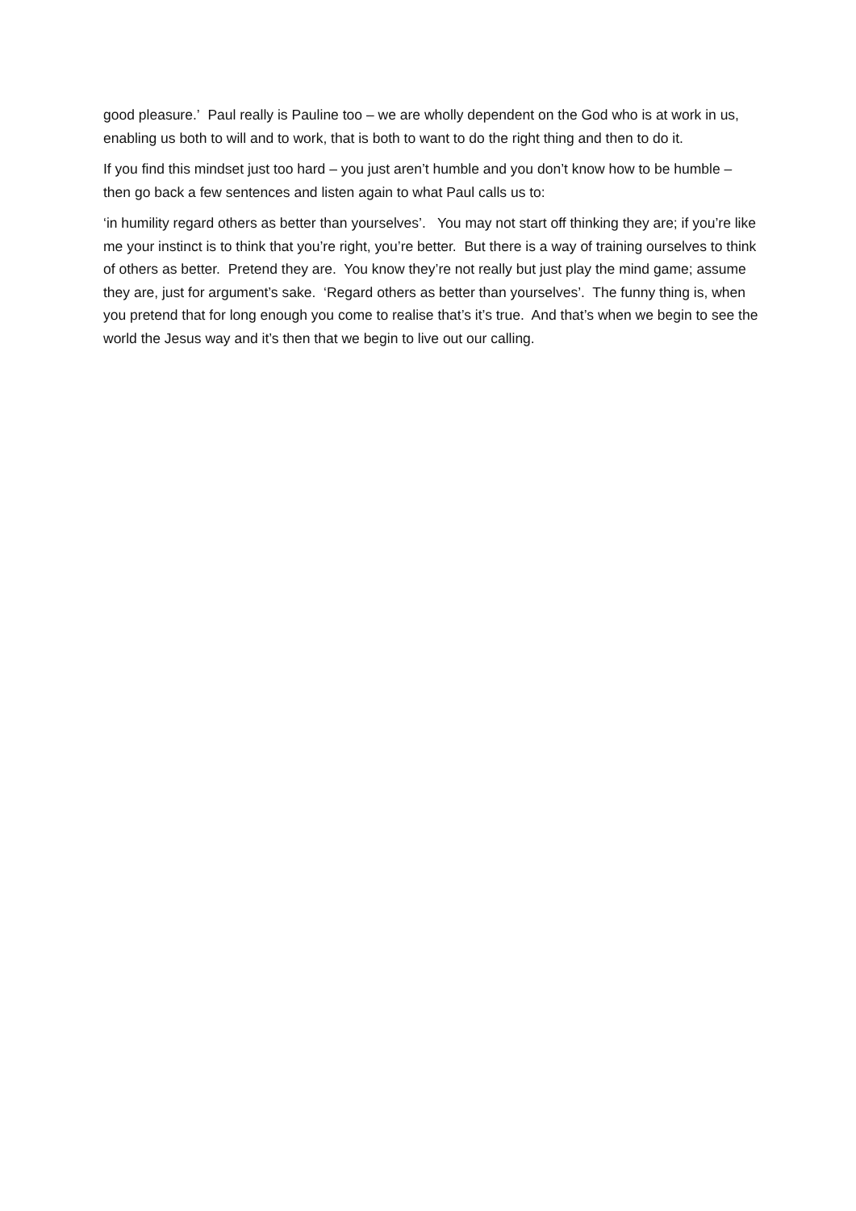good pleasure.’ Paul really is Pauline too – we are wholly dependent on the God who is at work in us, enabling us both to will and to work, that is both to want to do the right thing and then to do it.
If you find this mindset just too hard – you just aren’t humble and you don’t know how to be humble – then go back a few sentences and listen again to what Paul calls us to:
‘in humility regard others as better than yourselves’. You may not start off thinking they are; if you’re like me your instinct is to think that you’re right, you’re better. But there is a way of training ourselves to think of others as better. Pretend they are. You know they’re not really but just play the mind game; assume they are, just for argument’s sake. ‘Regard others as better than yourselves’. The funny thing is, when you pretend that for long enough you come to realise that’s it’s true. And that’s when we begin to see the world the Jesus way and it’s then that we begin to live out our calling.